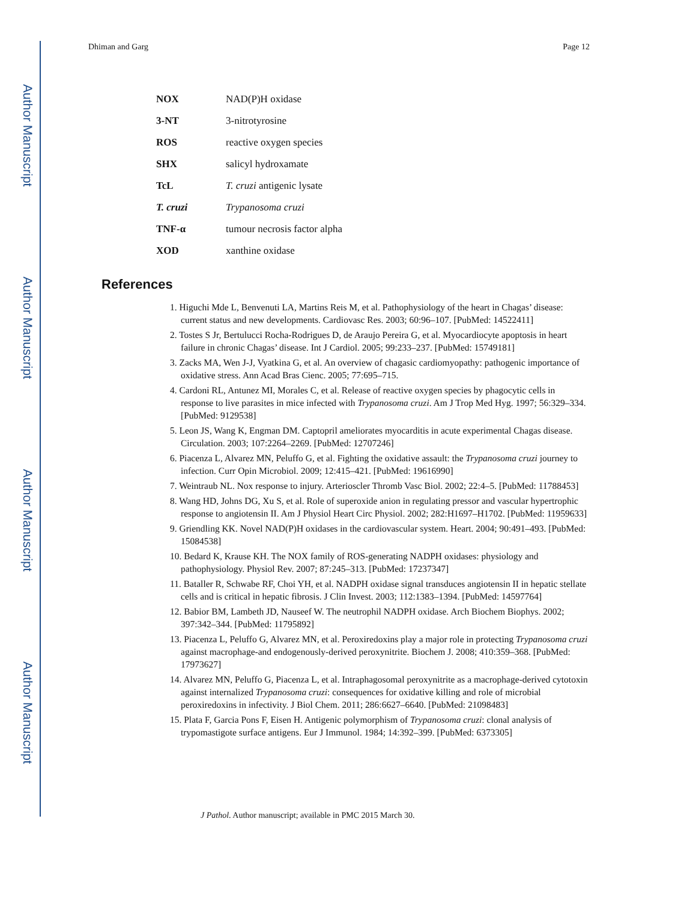Author Manuscript
Author Manuscript
Author Manuscript
Author Manuscript
Dhiman and Garg Page 12
| NOX | NAD(P)H oxidase |
| 3-NT | 3-nitrotyrosine |
| ROS | reactive oxygen species |
| SHX | salicyl hydroxamate |
| TcL | T. cruzi antigenic lysate |
| T. cruzi | Trypanosoma cruzi |
| TNF-α | tumour necrosis factor alpha |
| XOD | xanthine oxidase |
References
1. Higuchi Mde L, Benvenuti LA, Martins Reis M, et al. Pathophysiology of the heart in Chagas’ disease: current status and new developments. Cardiovasc Res. 2003; 60:96–107. [PubMed: 14522411]
2. Tostes S Jr, Bertulucci Rocha-Rodrigues D, de Araujo Pereira G, et al. Myocardiocyte apoptosis in heart failure in chronic Chagas’ disease. Int J Cardiol. 2005; 99:233–237. [PubMed: 15749181]
3. Zacks MA, Wen J-J, Vyatkina G, et al. An overview of chagasic cardiomyopathy: pathogenic importance of oxidative stress. Ann Acad Bras Cienc. 2005; 77:695–715.
4. Cardoni RL, Antunez MI, Morales C, et al. Release of reactive oxygen species by phagocytic cells in response to live parasites in mice infected with Trypanosoma cruzi. Am J Trop Med Hyg. 1997; 56:329–334. [PubMed: 9129538]
5. Leon JS, Wang K, Engman DM. Captopril ameliorates myocarditis in acute experimental Chagas disease. Circulation. 2003; 107:2264–2269. [PubMed: 12707246]
6. Piacenza L, Alvarez MN, Peluffo G, et al. Fighting the oxidative assault: the Trypanosoma cruzi journey to infection. Curr Opin Microbiol. 2009; 12:415–421. [PubMed: 19616990]
7. Weintraub NL. Nox response to injury. Arterioscler Thromb Vasc Biol. 2002; 22:4–5. [PubMed: 11788453]
8. Wang HD, Johns DG, Xu S, et al. Role of superoxide anion in regulating pressor and vascular hypertrophic response to angiotensin II. Am J Physiol Heart Circ Physiol. 2002; 282:H1697–H1702. [PubMed: 11959633]
9. Griendling KK. Novel NAD(P)H oxidases in the cardiovascular system. Heart. 2004; 90:491–493. [PubMed: 15084538]
10. Bedard K, Krause KH. The NOX family of ROS-generating NADPH oxidases: physiology and pathophysiology. Physiol Rev. 2007; 87:245–313. [PubMed: 17237347]
11. Bataller R, Schwabe RF, Choi YH, et al. NADPH oxidase signal transduces angiotensin II in hepatic stellate cells and is critical in hepatic fibrosis. J Clin Invest. 2003; 112:1383–1394. [PubMed: 14597764]
12. Babior BM, Lambeth JD, Nauseef W. The neutrophil NADPH oxidase. Arch Biochem Biophys. 2002; 397:342–344. [PubMed: 11795892]
13. Piacenza L, Peluffo G, Alvarez MN, et al. Peroxiredoxins play a major role in protecting Trypanosoma cruzi against macrophage-and endogenously-derived peroxynitrite. Biochem J. 2008; 410:359–368. [PubMed: 17973627]
14. Alvarez MN, Peluffo G, Piacenza L, et al. Intraphagosomal peroxynitrite as a macrophage-derived cytotoxin against internalized Trypanosoma cruzi: consequences for oxidative killing and role of microbial peroxiredoxins in infectivity. J Biol Chem. 2011; 286:6627–6640. [PubMed: 21098483]
15. Plata F, Garcia Pons F, Eisen H. Antigenic polymorphism of Trypanosoma cruzi: clonal analysis of trypomastigote surface antigens. Eur J Immunol. 1984; 14:392–399. [PubMed: 6373305]
J Pathol. Author manuscript; available in PMC 2015 March 30.